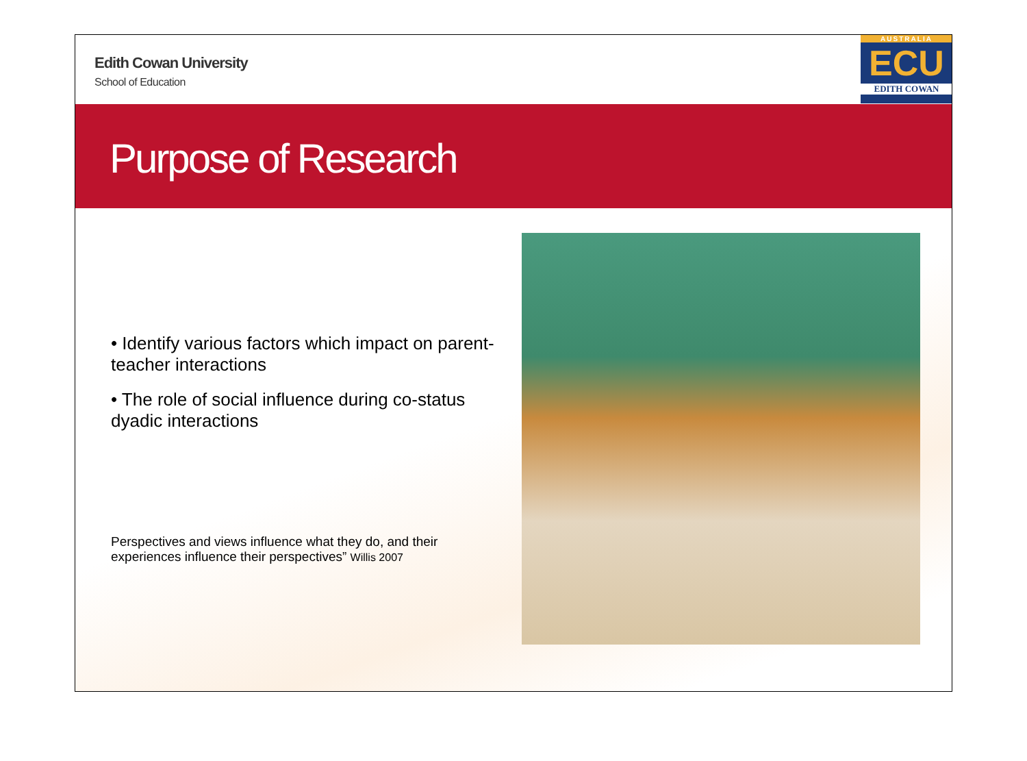Edith Cowan University
School of Education
AUSTRALIA
ECU
EDITH COWAN
Purpose of Research
• Identify various factors which impact on parent-teacher interactions
• The role of social influence during co-status dyadic interactions
Perspectives and views influence what they do, and their experiences influence their perspectives” Willis 2007